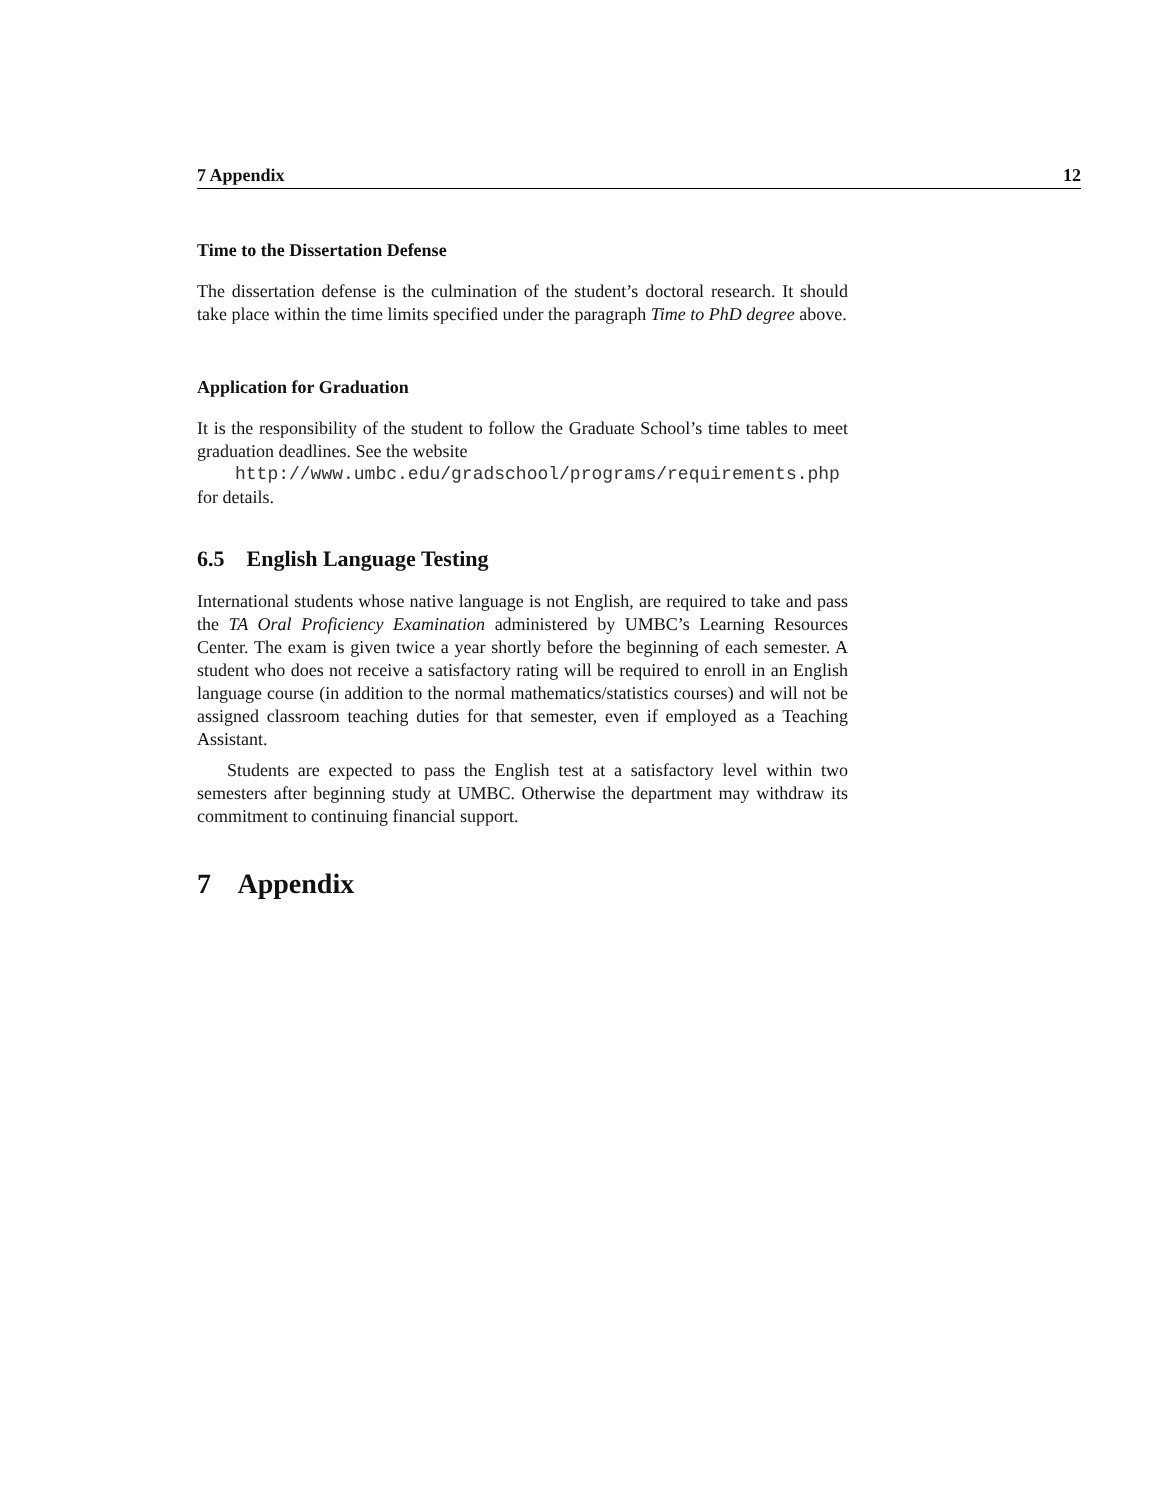7 Appendix 12
Time to the Dissertation Defense
The dissertation defense is the culmination of the student’s doctoral research. It should take place within the time limits specified under the paragraph Time to PhD degree above.
Application for Graduation
It is the responsibility of the student to follow the Graduate School’s time tables to meet graduation deadlines. See the website
http://www.umbc.edu/gradschool/programs/requirements.php
for details.
6.5 English Language Testing
International students whose native language is not English, are required to take and pass the TA Oral Proficiency Examination administered by UMBC’s Learning Resources Center. The exam is given twice a year shortly before the beginning of each semester. A student who does not receive a satisfactory rating will be required to enroll in an English language course (in addition to the normal mathematics/statistics courses) and will not be assigned classroom teaching duties for that semester, even if employed as a Teaching Assistant.
Students are expected to pass the English test at a satisfactory level within two semesters after beginning study at UMBC. Otherwise the department may withdraw its commitment to continuing financial support.
7 Appendix